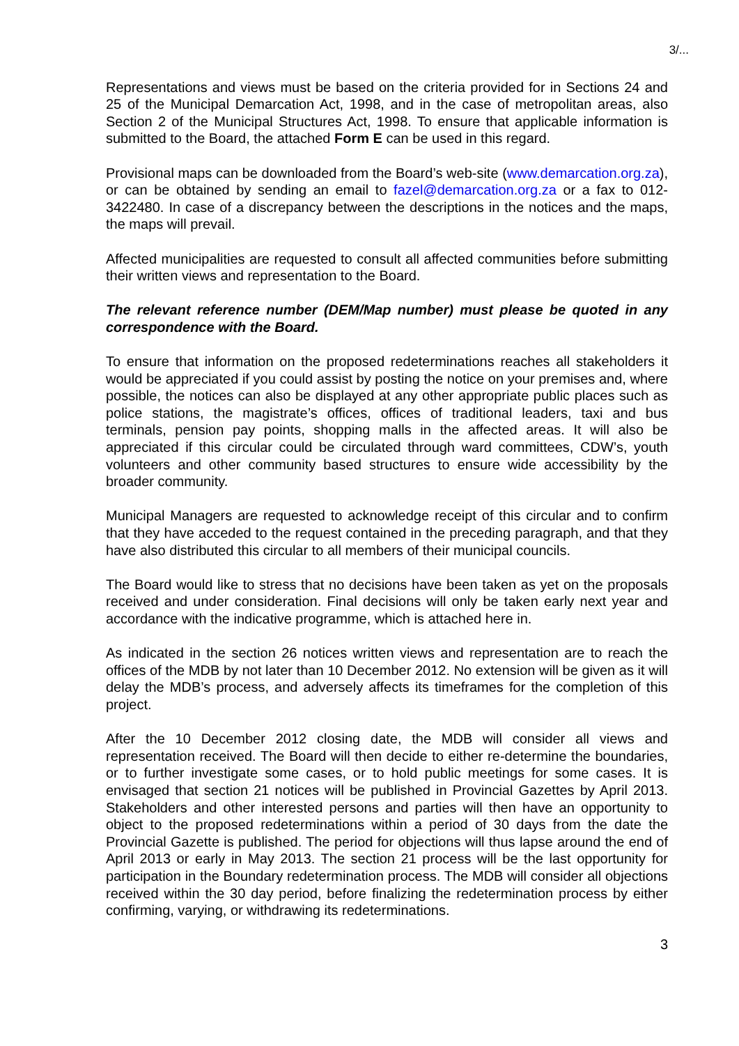3/...
Representations and views must be based on the criteria provided for in Sections 24 and 25 of the Municipal Demarcation Act, 1998, and in the case of metropolitan areas, also Section 2 of the Municipal Structures Act, 1998. To ensure that applicable information is submitted to the Board, the attached Form E can be used in this regard.
Provisional maps can be downloaded from the Board’s web-site (www.demarcation.org.za), or can be obtained by sending an email to fazel@demarcation.org.za or a fax to 012-3422480. In case of a discrepancy between the descriptions in the notices and the maps, the maps will prevail.
Affected municipalities are requested to consult all affected communities before submitting their written views and representation to the Board.
The relevant reference number (DEM/Map number) must please be quoted in any correspondence with the Board.
To ensure that information on the proposed redeterminations reaches all stakeholders it would be appreciated if you could assist by posting the notice on your premises and, where possible, the notices can also be displayed at any other appropriate public places such as police stations, the magistrate’s offices, offices of traditional leaders, taxi and bus terminals, pension pay points, shopping malls in the affected areas. It will also be appreciated if this circular could be circulated through ward committees, CDW’s, youth volunteers and other community based structures to ensure wide accessibility by the broader community.
Municipal Managers are requested to acknowledge receipt of this circular and to confirm that they have acceded to the request contained in the preceding paragraph, and that they have also distributed this circular to all members of their municipal councils.
The Board would like to stress that no decisions have been taken as yet on the proposals received and under consideration. Final decisions will only be taken early next year and accordance with the indicative programme, which is attached here in.
As indicated in the section 26 notices written views and representation are to reach the offices of the MDB by not later than 10 December 2012. No extension will be given as it will delay the MDB’s process, and adversely affects its timeframes for the completion of this project.
After the 10 December 2012 closing date, the MDB will consider all views and representation received. The Board will then decide to either re-determine the boundaries, or to further investigate some cases, or to hold public meetings for some cases. It is envisaged that section 21 notices will be published in Provincial Gazettes by April 2013. Stakeholders and other interested persons and parties will then have an opportunity to object to the proposed redeterminations within a period of 30 days from the date the Provincial Gazette is published. The period for objections will thus lapse around the end of April 2013 or early in May 2013. The section 21 process will be the last opportunity for participation in the Boundary redetermination process. The MDB will consider all objections received within the 30 day period, before finalizing the redetermination process by either confirming, varying, or withdrawing its redeterminations.
3